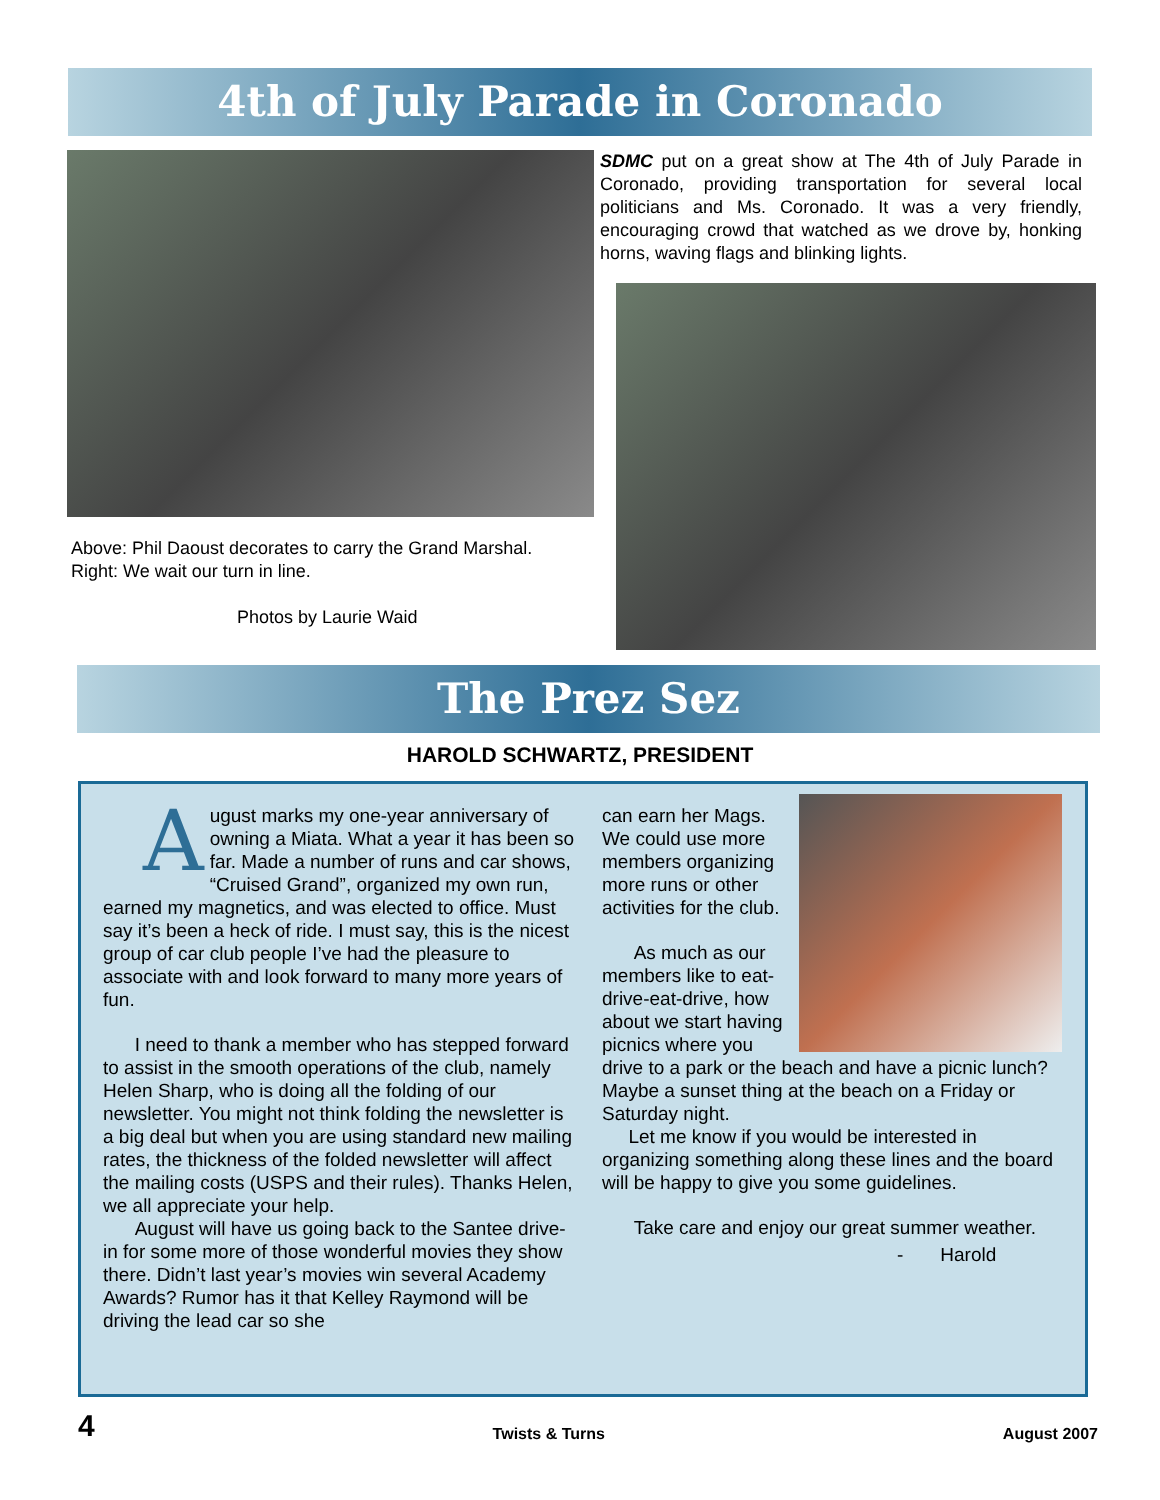4th of July Parade in Coronado
Above: Phil Daoust decorates to carry the Grand Marshal.
Right: We wait our turn in line.
Photos by Laurie Waid
SDMC put on a great show at The 4th of July Parade in Coronado, providing transportation for several local politicians and Ms. Coronado. It was a very friendly, encouraging crowd that watched as we drove by, honking horns, waving flags and blinking lights.
The Prez Sez
HAROLD SCHWARTZ, PRESIDENT
August marks my one-year anniversary of owning a Miata. What a year it has been so far. Made a number of runs and car shows, “Cruised Grand”, organized my own run, earned my magnetics, and was elected to office. Must say it’s been a heck of ride. I must say, this is the nicest group of car club people I’ve had the pleasure to associate with and look forward to many more years of fun.
I need to thank a member who has stepped forward to assist in the smooth operations of the club, namely Helen Sharp, who is doing all the folding of our newsletter. You might not think folding the newsletter is a big deal but when you are using standard new mailing rates, the thickness of the folded newsletter will affect the mailing costs (USPS and their rules). Thanks Helen, we all appreciate your help.
August will have us going back to the Santee drive-in for some more of those wonderful movies they show there. Didn’t last year’s movies win several Academy Awards? Rumor has it that Kelley Raymond will be driving the lead car so she
can earn her Mags. We could use more members organizing more runs or other activities for the club.
As much as our members like to eat-drive-eat-drive, how about we start having picnics where you drive to a park or the beach and have a picnic lunch? Maybe a sunset thing at the beach on a Friday or Saturday night.
Let me know if you would be interested in organizing something along these lines and the board will be happy to give you some guidelines.
Take care and enjoy our great summer weather.
- Harold
4 Twists & Turns August 2007